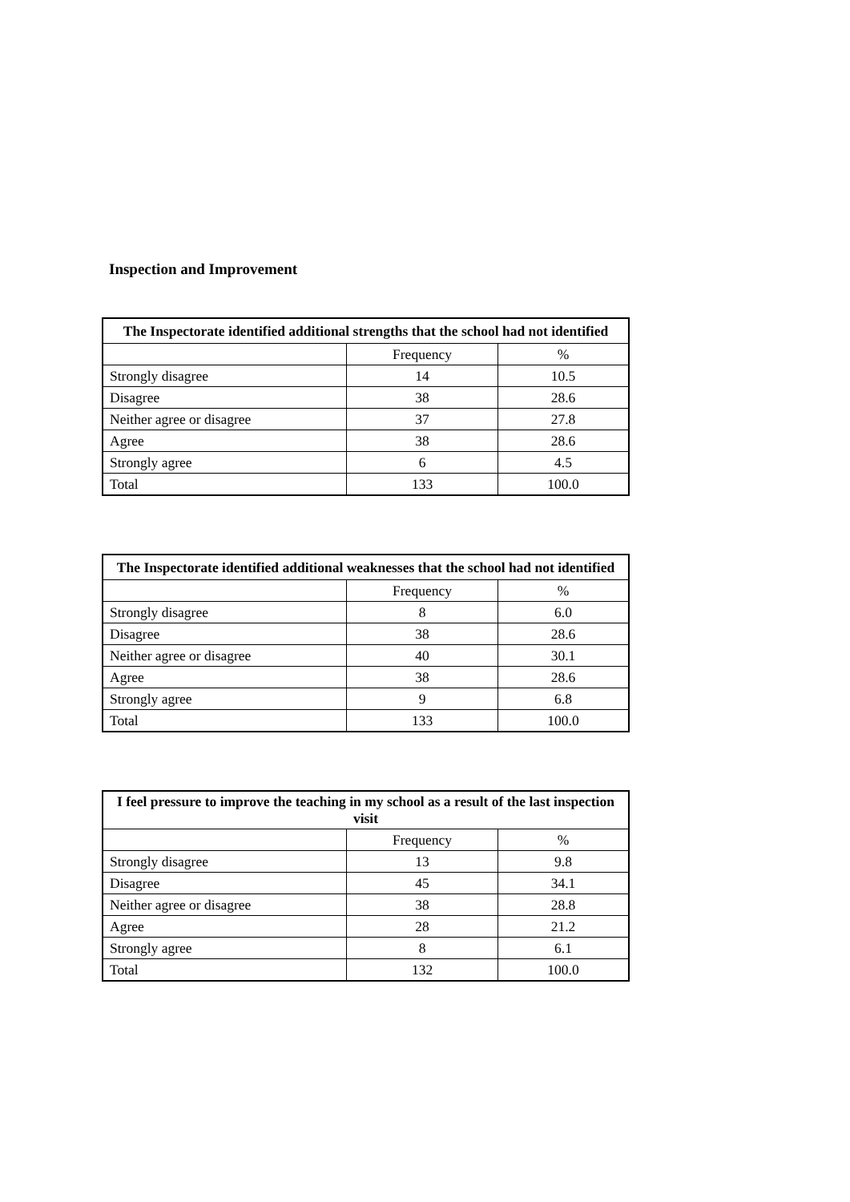Inspection and Improvement
| The Inspectorate identified additional strengths that the school had not identified | | |
| --- | --- | --- |
| | Frequency | % |
| Strongly disagree | 14 | 10.5 |
| Disagree | 38 | 28.6 |
| Neither agree or disagree | 37 | 27.8 |
| Agree | 38 | 28.6 |
| Strongly agree | 6 | 4.5 |
| Total | 133 | 100.0 |
| The Inspectorate identified additional weaknesses that the school had not identified | | |
| --- | --- | --- |
| | Frequency | % |
| Strongly disagree | 8 | 6.0 |
| Disagree | 38 | 28.6 |
| Neither agree or disagree | 40 | 30.1 |
| Agree | 38 | 28.6 |
| Strongly agree | 9 | 6.8 |
| Total | 133 | 100.0 |
| I feel pressure to improve the teaching in my school as a result of the last inspection visit | | |
| --- | --- | --- |
| | Frequency | % |
| Strongly disagree | 13 | 9.8 |
| Disagree | 45 | 34.1 |
| Neither agree or disagree | 38 | 28.8 |
| Agree | 28 | 21.2 |
| Strongly agree | 8 | 6.1 |
| Total | 132 | 100.0 |